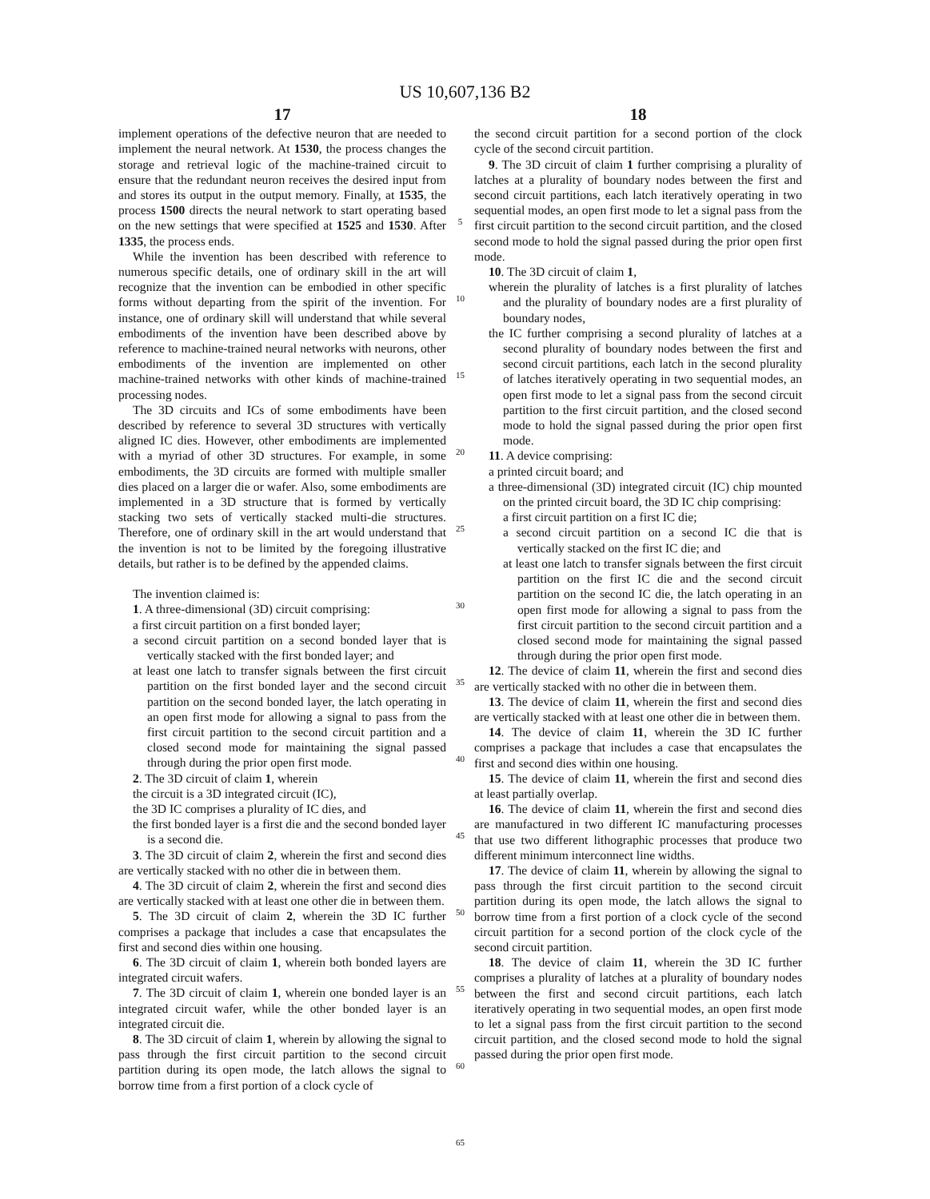US 10,607,136 B2
17
implement operations of the defective neuron that are needed to implement the neural network. At 1530, the process changes the storage and retrieval logic of the machine-trained circuit to ensure that the redundant neuron receives the desired input from and stores its output in the output memory. Finally, at 1535, the process 1500 directs the neural network to start operating based on the new settings that were specified at 1525 and 1530. After 1335, the process ends.
While the invention has been described with reference to numerous specific details, one of ordinary skill in the art will recognize that the invention can be embodied in other specific forms without departing from the spirit of the invention. For instance, one of ordinary skill will understand that while several embodiments of the invention have been described above by reference to machine-trained neural networks with neurons, other embodiments of the invention are implemented on other machine-trained networks with other kinds of machine-trained processing nodes.
The 3D circuits and ICs of some embodiments have been described by reference to several 3D structures with vertically aligned IC dies. However, other embodiments are implemented with a myriad of other 3D structures. For example, in some embodiments, the 3D circuits are formed with multiple smaller dies placed on a larger die or wafer. Also, some embodiments are implemented in a 3D structure that is formed by vertically stacking two sets of vertically stacked multi-die structures. Therefore, one of ordinary skill in the art would understand that the invention is not to be limited by the foregoing illustrative details, but rather is to be defined by the appended claims.
The invention claimed is:
1. A three-dimensional (3D) circuit comprising:
a first circuit partition on a first bonded layer;
a second circuit partition on a second bonded layer that is vertically stacked with the first bonded layer; and
at least one latch to transfer signals between the first circuit partition on the first bonded layer and the second circuit partition on the second bonded layer, the latch operating in an open first mode for allowing a signal to pass from the first circuit partition to the second circuit partition and a closed second mode for maintaining the signal passed through during the prior open first mode.
2. The 3D circuit of claim 1, wherein
the circuit is a 3D integrated circuit (IC),
the 3D IC comprises a plurality of IC dies, and
the first bonded layer is a first die and the second bonded layer is a second die.
3. The 3D circuit of claim 2, wherein the first and second dies are vertically stacked with no other die in between them.
4. The 3D circuit of claim 2, wherein the first and second dies are vertically stacked with at least one other die in between them.
5. The 3D circuit of claim 2, wherein the 3D IC further comprises a package that includes a case that encapsulates the first and second dies within one housing.
6. The 3D circuit of claim 1, wherein both bonded layers are integrated circuit wafers.
7. The 3D circuit of claim 1, wherein one bonded layer is an integrated circuit wafer, while the other bonded layer is an integrated circuit die.
8. The 3D circuit of claim 1, wherein by allowing the signal to pass through the first circuit partition to the second circuit partition during its open mode, the latch allows the signal to borrow time from a first portion of a clock cycle of
5
10
15
20
25
30
35
40
45
50
55
60
65
18
the second circuit partition for a second portion of the clock cycle of the second circuit partition.
9. The 3D circuit of claim 1 further comprising a plurality of latches at a plurality of boundary nodes between the first and second circuit partitions, each latch iteratively operating in two sequential modes, an open first mode to let a signal pass from the first circuit partition to the second circuit partition, and the closed second mode to hold the signal passed during the prior open first mode.
10. The 3D circuit of claim 1,
wherein the plurality of latches is a first plurality of latches and the plurality of boundary nodes are a first plurality of boundary nodes,
the IC further comprising a second plurality of latches at a second plurality of boundary nodes between the first and second circuit partitions, each latch in the second plurality of latches iteratively operating in two sequential modes, an open first mode to let a signal pass from the second circuit partition to the first circuit partition, and the closed second mode to hold the signal passed during the prior open first mode.
11. A device comprising:
a printed circuit board; and
a three-dimensional (3D) integrated circuit (IC) chip mounted on the printed circuit board, the 3D IC chip comprising:
a first circuit partition on a first IC die;
a second circuit partition on a second IC die that is vertically stacked on the first IC die; and
at least one latch to transfer signals between the first circuit partition on the first IC die and the second circuit partition on the second IC die, the latch operating in an open first mode for allowing a signal to pass from the first circuit partition to the second circuit partition and a closed second mode for maintaining the signal passed through during the prior open first mode.
12. The device of claim 11, wherein the first and second dies are vertically stacked with no other die in between them.
13. The device of claim 11, wherein the first and second dies are vertically stacked with at least one other die in between them.
14. The device of claim 11, wherein the 3D IC further comprises a package that includes a case that encapsulates the first and second dies within one housing.
15. The device of claim 11, wherein the first and second dies at least partially overlap.
16. The device of claim 11, wherein the first and second dies are manufactured in two different IC manufacturing processes that use two different lithographic processes that produce two different minimum interconnect line widths.
17. The device of claim 11, wherein by allowing the signal to pass through the first circuit partition to the second circuit partition during its open mode, the latch allows the signal to borrow time from a first portion of a clock cycle of the second circuit partition for a second portion of the clock cycle of the second circuit partition.
18. The device of claim 11, wherein the 3D IC further comprises a plurality of latches at a plurality of boundary nodes between the first and second circuit partitions, each latch iteratively operating in two sequential modes, an open first mode to let a signal pass from the first circuit partition to the second circuit partition, and the closed second mode to hold the signal passed during the prior open first mode.